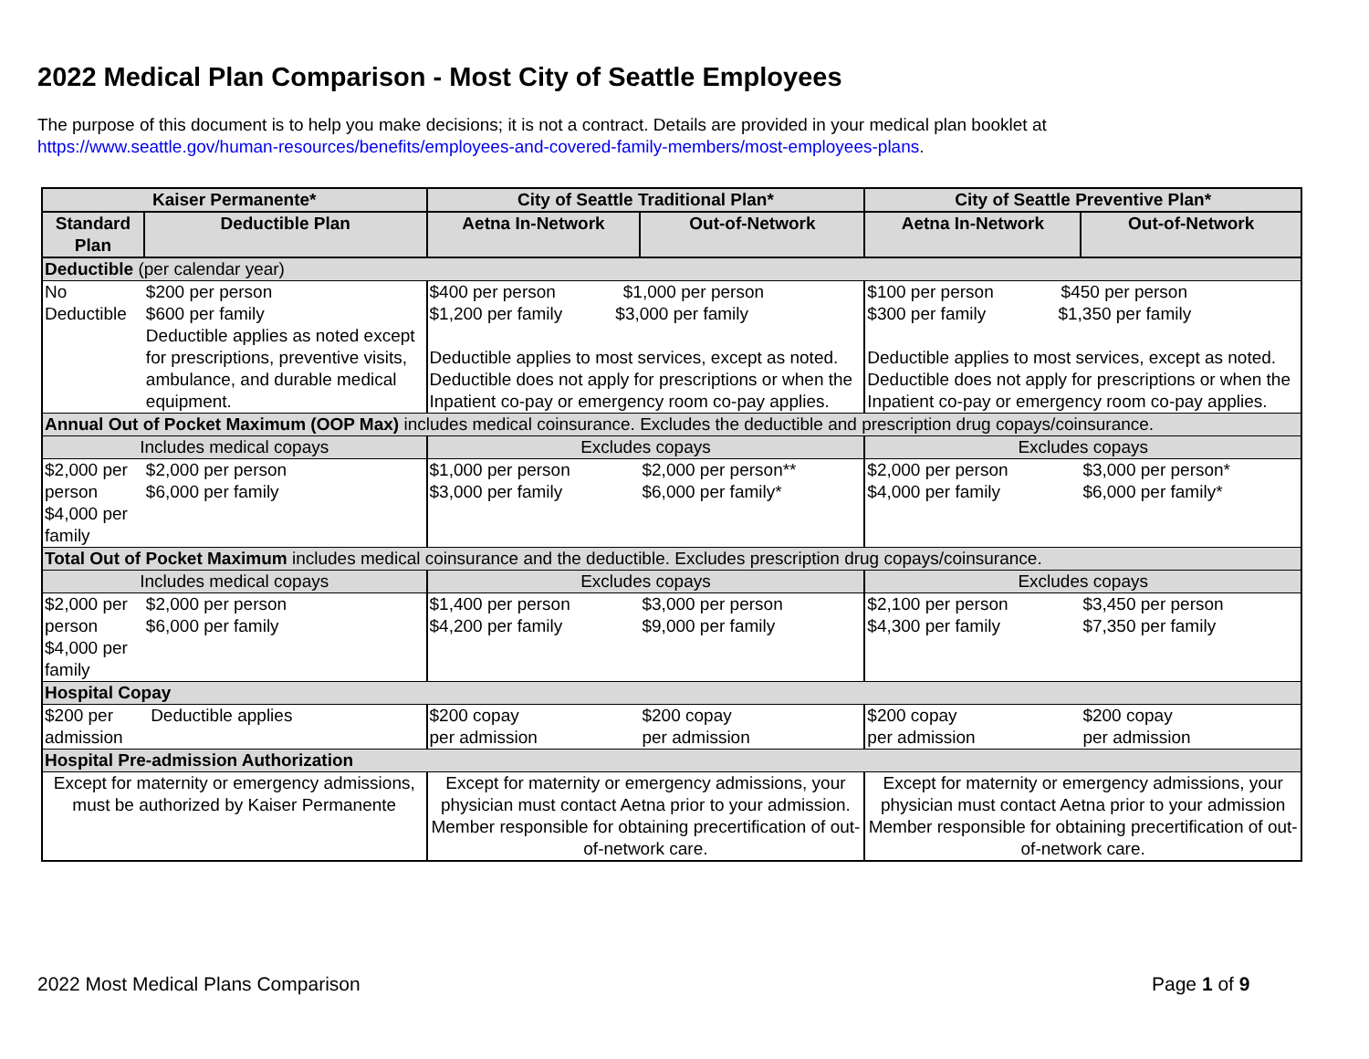2022 Medical Plan Comparison - Most City of Seattle Employees
The purpose of this document is to help you make decisions; it is not a contract. Details are provided in your medical plan booklet at
https://www.seattle.gov/human-resources/benefits/employees-and-covered-family-members/most-employees-plans.
| Kaiser Permanente* | | City of Seattle Traditional Plan* | | City of Seattle Preventive Plan* | |
| --- | --- | --- | --- | --- | --- |
| Standard Plan | Deductible Plan | Aetna In-Network | Out-of-Network | Aetna In-Network | Out-of-Network |
| Deductible (per calendar year) | | | | | |
| No Deductible | $200 per person $600 per family Deductible applies as noted except for prescriptions, preventive visits, ambulance, and durable medical equipment. | $400 per person $1,000 per person $1,200 per family $3,000 per family Deductible applies to most services, except as noted. Deductible does not apply for prescriptions or when the Inpatient co-pay or emergency room co-pay applies. | | $100 per person $450 per person $300 per family $1,350 per family Deductible applies to most services, except as noted. Deductible does not apply for prescriptions or when the Inpatient co-pay or emergency room co-pay applies. | |
| Annual Out of Pocket Maximum (OOP Max) includes medical coinsurance. Excludes the deductible and prescription drug copays/coinsurance. | | | | | |
| Includes medical copays | | Excludes copays | | Excludes copays | |
| $2,000 per person $4,000 per family | $2,000 per person $6,000 per family | $1,000 per person $3,000 per family | $2,000 per person** $6,000 per family* | $2,000 per person $4,000 per family | $3,000 per person* $6,000 per family* |
| Total Out of Pocket Maximum includes medical coinsurance and the deductible. Excludes prescription drug copays/coinsurance. | | | | | |
| Includes medical copays | | Excludes copays | | Excludes copays | |
| $2,000 per person $4,000 per family | $2,000 per person $6,000 per family | $1,400 per person $4,200 per family | $3,000 per person $9,000 per family | $2,100 per person $4,300 per family | $3,450 per person $7,350 per family |
| Hospital Copay | | | | | |
| $200 per admission | Deductible applies | $200 copay per admission | $200 copay per admission | $200 copay per admission | $200 copay per admission |
| Hospital Pre-admission Authorization | | | | | |
| Except for maternity or emergency admissions, must be authorized by Kaiser Permanente | | Except for maternity or emergency admissions, your physician must contact Aetna prior to your admission. Member responsible for obtaining precertification of out-of-network care. | | Except for maternity or emergency admissions, your physician must contact Aetna prior to your admission Member responsible for obtaining precertification of out-of-network care. | |
2022 Most Medical Plans Comparison
Page 1 of 9